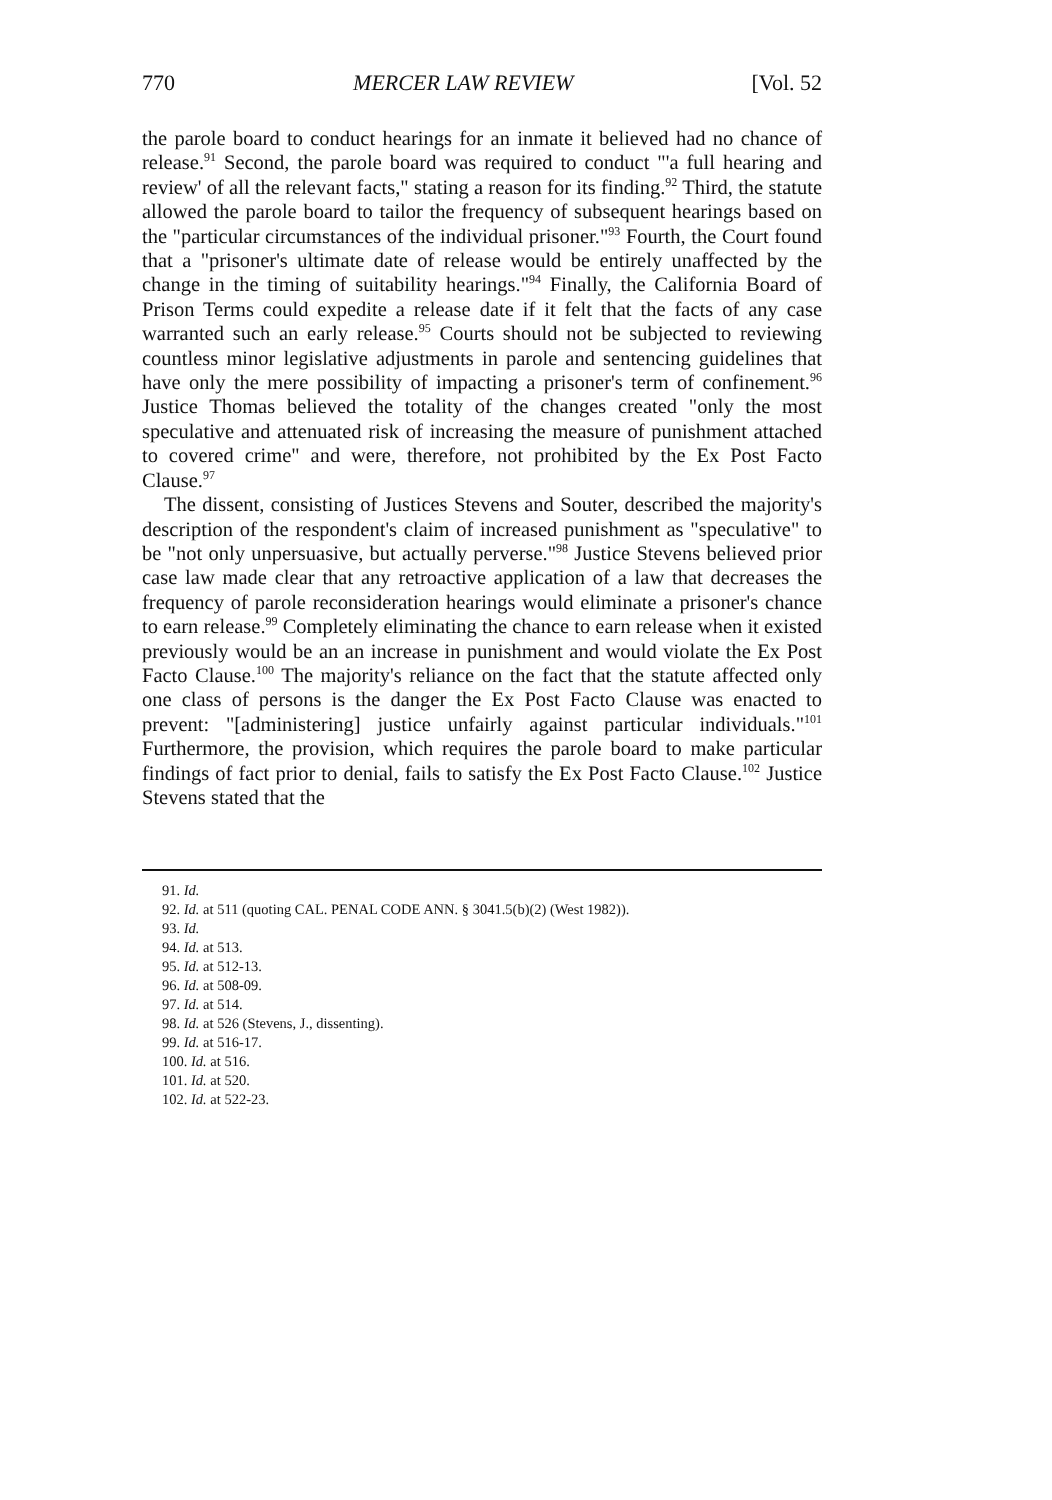770 MERCER LAW REVIEW [Vol. 52
the parole board to conduct hearings for an inmate it believed had no chance of release.<sup>91</sup> Second, the parole board was required to conduct "'a full hearing and review' of all the relevant facts," stating a reason for its finding.<sup>92</sup> Third, the statute allowed the parole board to tailor the frequency of subsequent hearings based on the "particular circumstances of the individual prisoner."<sup>93</sup> Fourth, the Court found that a "prisoner's ultimate date of release would be entirely unaffected by the change in the timing of suitability hearings."<sup>94</sup> Finally, the California Board of Prison Terms could expedite a release date if it felt that the facts of any case warranted such an early release.<sup>95</sup> Courts should not be subjected to reviewing countless minor legislative adjustments in parole and sentencing guidelines that have only the mere possibility of impacting a prisoner's term of confinement.<sup>96</sup> Justice Thomas believed the totality of the changes created "only the most speculative and attenuated risk of increasing the measure of punishment attached to covered crime" and were, therefore, not prohibited by the Ex Post Facto Clause.<sup>97</sup>
The dissent, consisting of Justices Stevens and Souter, described the majority's description of the respondent's claim of increased punishment as "speculative" to be "not only unpersuasive, but actually perverse."<sup>98</sup> Justice Stevens believed prior case law made clear that any retroactive application of a law that decreases the frequency of parole reconsideration hearings would eliminate a prisoner's chance to earn release.<sup>99</sup> Completely eliminating the chance to earn release when it existed previously would be an an increase in punishment and would violate the Ex Post Facto Clause.<sup>100</sup> The majority's reliance on the fact that the statute affected only one class of persons is the danger the Ex Post Facto Clause was enacted to prevent: "[administering] justice unfairly against particular individuals."<sup>101</sup> Furthermore, the provision, which requires the parole board to make particular findings of fact prior to denial, fails to satisfy the Ex Post Facto Clause.<sup>102</sup> Justice Stevens stated that the
91. Id.
92. Id. at 511 (quoting CAL. PENAL CODE ANN. § 3041.5(b)(2) (West 1982)).
93. Id.
94. Id. at 513.
95. Id. at 512-13.
96. Id. at 508-09.
97. Id. at 514.
98. Id. at 526 (Stevens, J., dissenting).
99. Id. at 516-17.
100. Id. at 516.
101. Id. at 520.
102. Id. at 522-23.